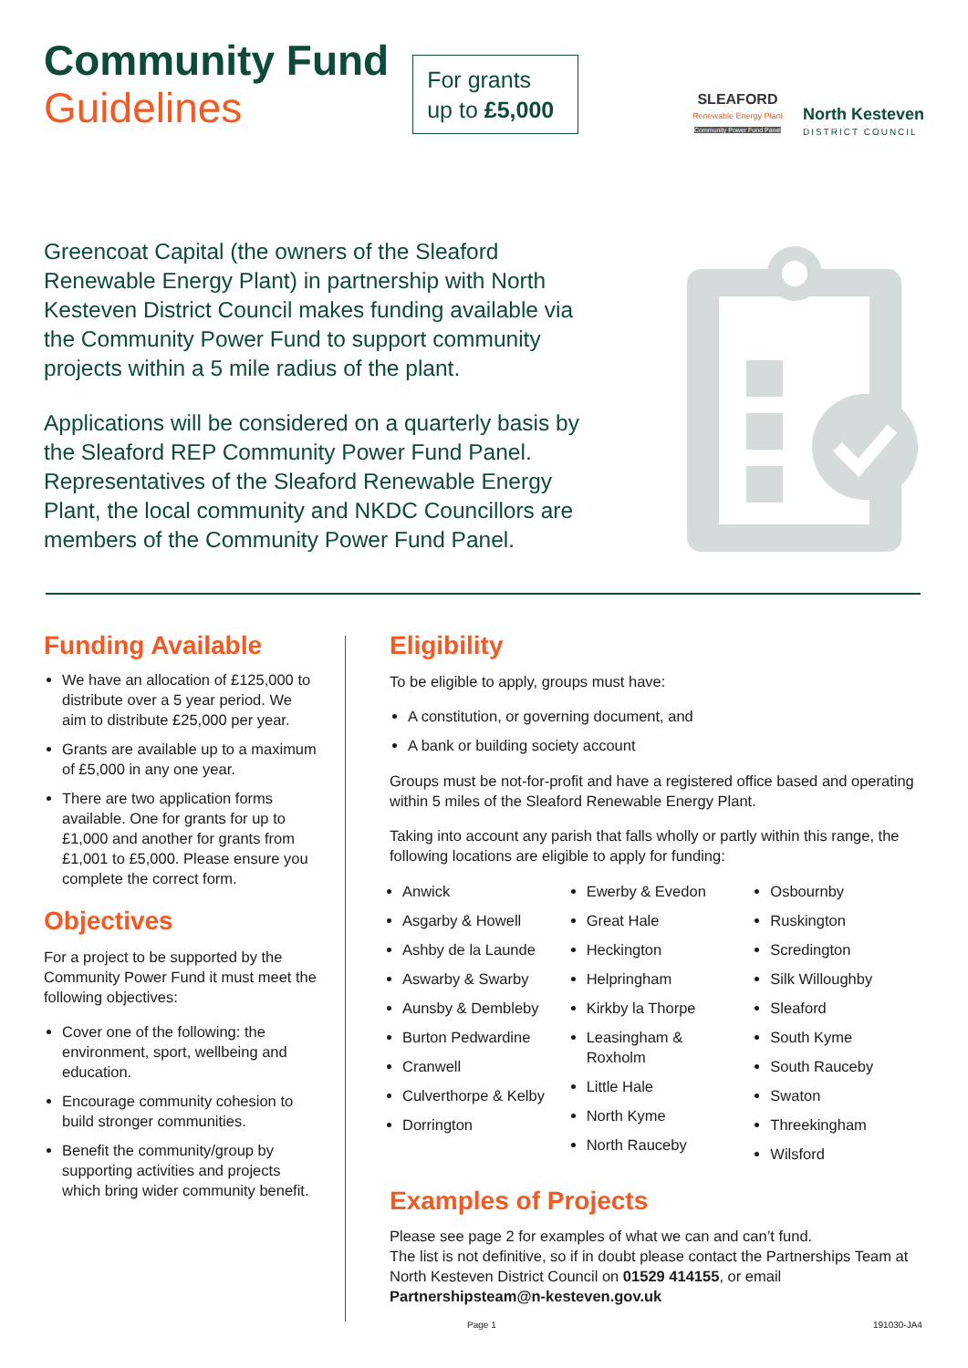Community Fund
Guidelines
For grants
up to £5,000
SLEAFORD
Renewable Energy Plant
Community Power Fund Panel
North Kesteven
DISTRICT COUNCIL
Greencoat Capital (the owners of the Sleaford Renewable Energy Plant) in partnership with North Kesteven District Council makes funding available via the Community Power Fund to support community projects within a 5 mile radius of the plant.
Applications will be considered on a quarterly basis by the Sleaford REP Community Power Fund Panel. Representatives of the Sleaford Renewable Energy Plant, the local community and NKDC Councillors are members of the Community Power Fund Panel.
Funding Available
We have an allocation of £125,000 to distribute over a 5 year period. We aim to distribute £25,000 per year.
Grants are available up to a maximum of £5,000 in any one year.
There are two application forms available. One for grants for up to £1,000 and another for grants from £1,001 to £5,000. Please ensure you complete the correct form.
Objectives
For a project to be supported by the Community Power Fund it must meet the following objectives:
Cover one of the following: the environment, sport, wellbeing and education.
Encourage community cohesion to build stronger communities.
Benefit the community/group by supporting activities and projects which bring wider community benefit.
Eligibility
To be eligible to apply, groups must have:
A constitution, or governing document, and
A bank or building society account
Groups must be not-for-profit and have a registered office based and operating within 5 miles of the Sleaford Renewable Energy Plant.
Taking into account any parish that falls wholly or partly within this range, the following locations are eligible to apply for funding:
Anwick
Asgarby & Howell
Ashby de la Launde
Aswarby & Swarby
Aunsby & Dembleby
Burton Pedwardine
Cranwell
Culverthorpe & Kelby
Dorrington
Ewerby & Evedon
Great Hale
Heckington
Helpringham
Kirkby la Thorpe
Leasingham & Roxholm
Little Hale
North Kyme
North Rauceby
Osbournby
Ruskington
Scredington
Silk Willoughby
Sleaford
South Kyme
South Rauceby
Swaton
Threekingham
Wilsford
Examples of Projects
Please see page 2 for examples of what we can and can’t fund.
The list is not definitive, so if in doubt please contact the Partnerships Team at North Kesteven District Council on 01529 414155, or email Partnershipsteam@n-kesteven.gov.uk
Page 1 191030-JA4